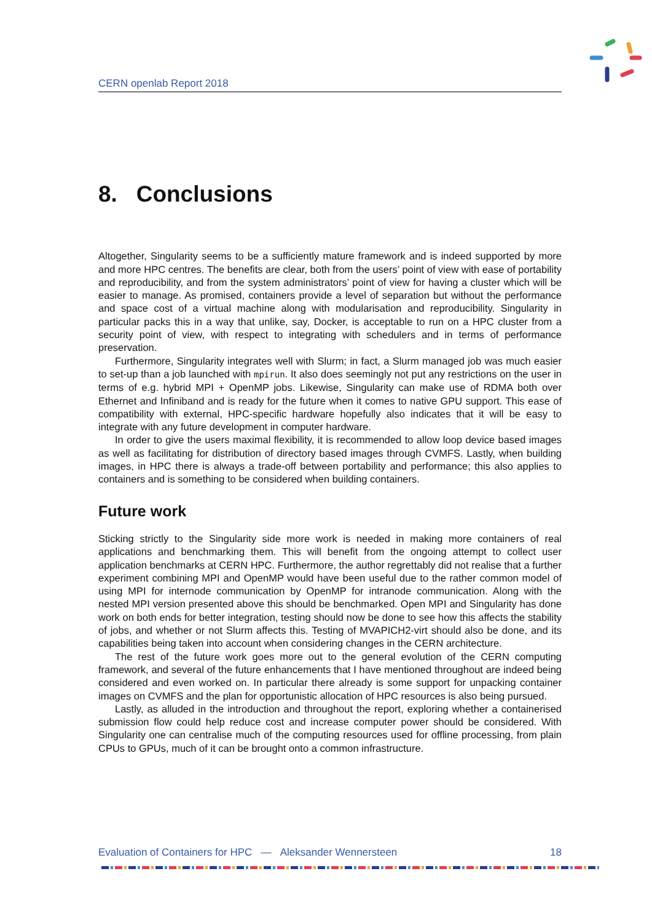CERN openlab Report 2018
8. Conclusions
Altogether, Singularity seems to be a sufficiently mature framework and is indeed supported by more and more HPC centres. The benefits are clear, both from the users’ point of view with ease of portability and reproducibility, and from the system administrators’ point of view for having a cluster which will be easier to manage. As promised, containers provide a level of separation but without the performance and space cost of a virtual machine along with modularisation and reproducibility. Singularity in particular packs this in a way that unlike, say, Docker, is acceptable to run on a HPC cluster from a security point of view, with respect to integrating with schedulers and in terms of performance preservation.
Furthermore, Singularity integrates well with Slurm; in fact, a Slurm managed job was much easier to set-up than a job launched with mpirun. It also does seemingly not put any restrictions on the user in terms of e.g. hybrid MPI + OpenMP jobs. Likewise, Singularity can make use of RDMA both over Ethernet and Infiniband and is ready for the future when it comes to native GPU support. This ease of compatibility with external, HPC-specific hardware hopefully also indicates that it will be easy to integrate with any future development in computer hardware.
In order to give the users maximal flexibility, it is recommended to allow loop device based images as well as facilitating for distribution of directory based images through CVMFS. Lastly, when building images, in HPC there is always a trade-off between portability and performance; this also applies to containers and is something to be considered when building containers.
Future work
Sticking strictly to the Singularity side more work is needed in making more containers of real applications and benchmarking them. This will benefit from the ongoing attempt to collect user application benchmarks at CERN HPC. Furthermore, the author regrettably did not realise that a further experiment combining MPI and OpenMP would have been useful due to the rather common model of using MPI for internode communication by OpenMP for intranode communication. Along with the nested MPI version presented above this should be benchmarked. Open MPI and Singularity has done work on both ends for better integration, testing should now be done to see how this affects the stability of jobs, and whether or not Slurm affects this. Testing of MVAPICH2-virt should also be done, and its capabilities being taken into account when considering changes in the CERN architecture.
The rest of the future work goes more out to the general evolution of the CERN computing framework, and several of the future enhancements that I have mentioned throughout are indeed being considered and even worked on. In particular there already is some support for unpacking container images on CVMFS and the plan for opportunistic allocation of HPC resources is also being pursued.
Lastly, as alluded in the introduction and throughout the report, exploring whether a containerised submission flow could help reduce cost and increase computer power should be considered. With Singularity one can centralise much of the computing resources used for offline processing, from plain CPUs to GPUs, much of it can be brought onto a common infrastructure.
Evaluation of Containers for HPC — Aleksander Wennersteen 18